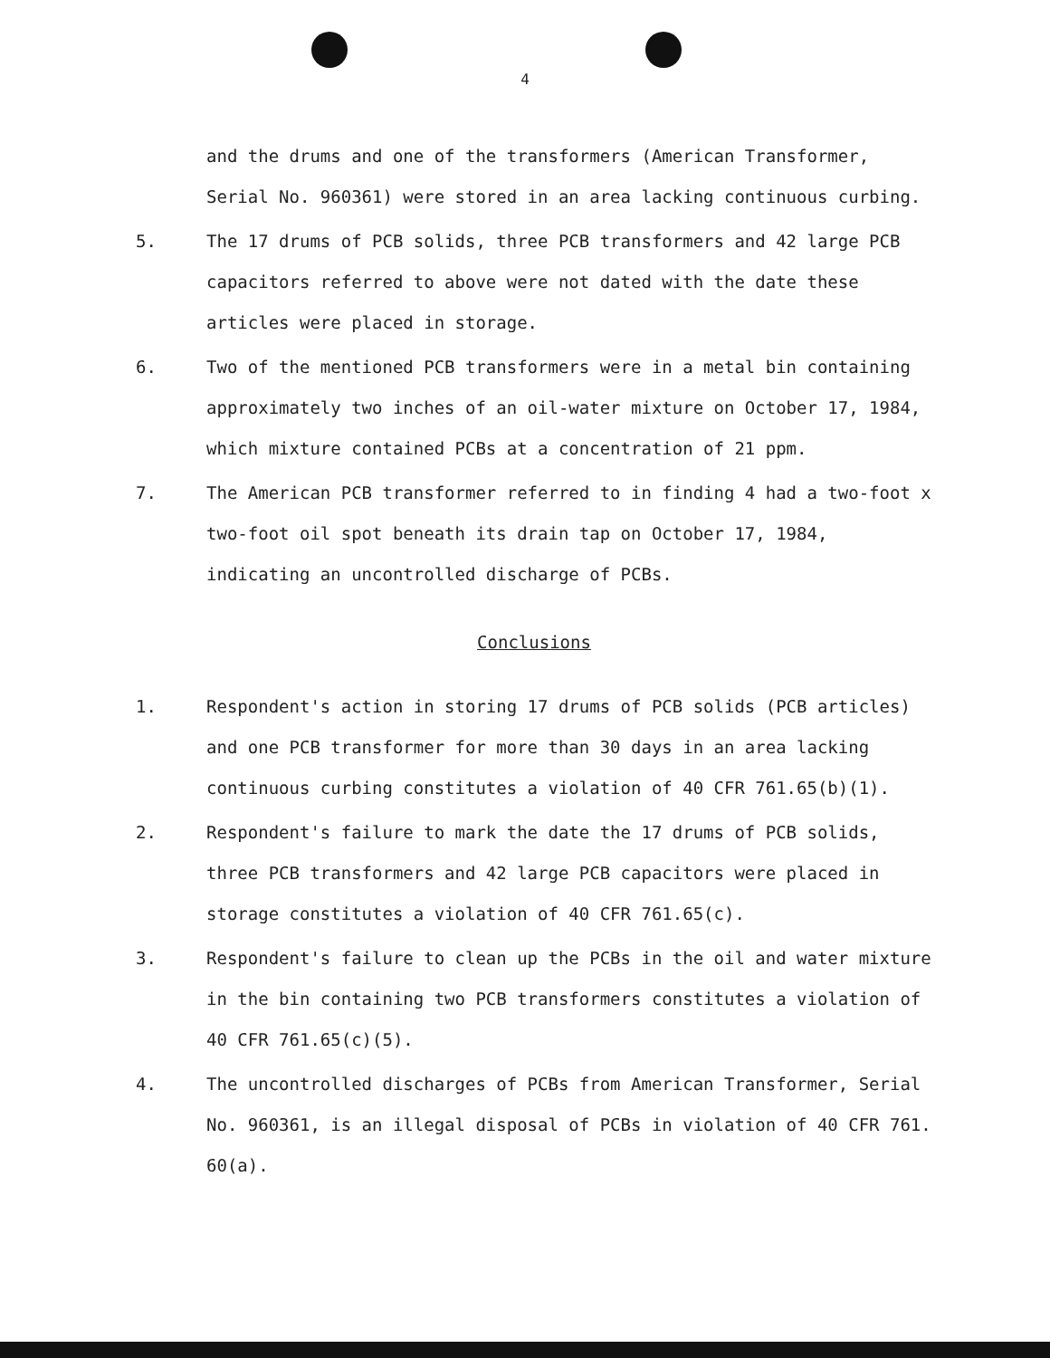4
and the drums and one of the transformers (American Transformer, Serial No. 960361) were stored in an area lacking continuous curbing.
5. The 17 drums of PCB solids, three PCB transformers and 42 large PCB capacitors referred to above were not dated with the date these articles were placed in storage.
6. Two of the mentioned PCB transformers were in a metal bin containing approximately two inches of an oil-water mixture on October 17, 1984, which mixture contained PCBs at a concentration of 21 ppm.
7. The American PCB transformer referred to in finding 4 had a two-foot x two-foot oil spot beneath its drain tap on October 17, 1984, indicating an uncontrolled discharge of PCBs.
Conclusions
1. Respondent's action in storing 17 drums of PCB solids (PCB articles) and one PCB transformer for more than 30 days in an area lacking continuous curbing constitutes a violation of 40 CFR 761.65(b)(1).
2. Respondent's failure to mark the date the 17 drums of PCB solids, three PCB transformers and 42 large PCB capacitors were placed in storage constitutes a violation of 40 CFR 761.65(c).
3. Respondent's failure to clean up the PCBs in the oil and water mixture in the bin containing two PCB transformers constitutes a violation of 40 CFR 761.65(c)(5).
4. The uncontrolled discharges of PCBs from American Transformer, Serial No. 960361, is an illegal disposal of PCBs in violation of 40 CFR 761. 60(a).